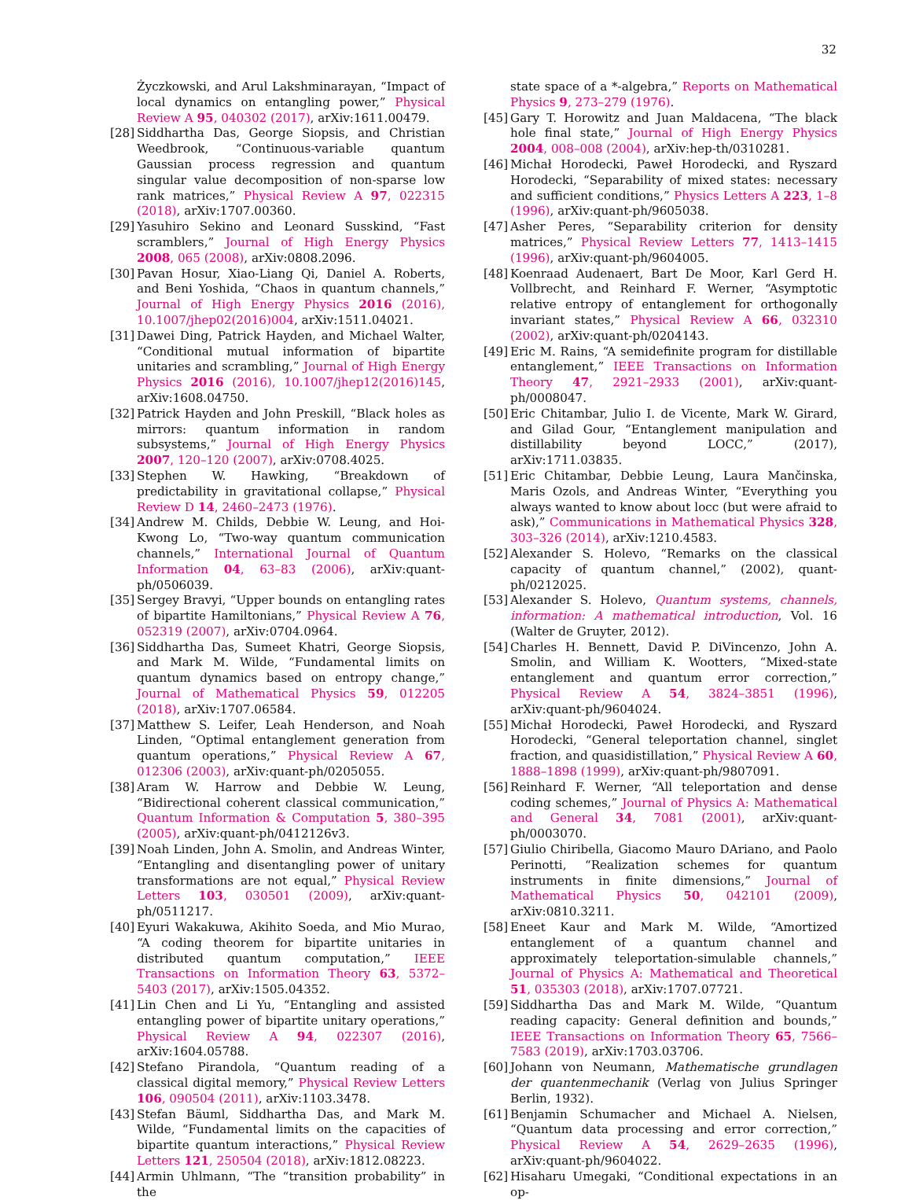32
Życzkowski, and Arul Lakshminarayan, “Impact of local dynamics on entangling power,” Physical Review A 95, 040302 (2017), arXiv:1611.00479.
[28]
Siddhartha Das, George Siopsis, and Christian Weedbrook, “Continuous-variable quantum Gaussian process regression and quantum singular value decomposition of non-sparse low rank matrices,” Physical Review A 97, 022315 (2018), arXiv:1707.00360.
[29]
Yasuhiro Sekino and Leonard Susskind, “Fast scramblers,” Journal of High Energy Physics 2008, 065 (2008), arXiv:0808.2096.
[30]
Pavan Hosur, Xiao-Liang Qi, Daniel A. Roberts, and Beni Yoshida, “Chaos in quantum channels,” Journal of High Energy Physics 2016 (2016), 10.1007/jhep02(2016)004, arXiv:1511.04021.
[31]
Dawei Ding, Patrick Hayden, and Michael Walter, “Conditional mutual information of bipartite unitaries and scrambling,” Journal of High Energy Physics 2016 (2016), 10.1007/jhep12(2016)145, arXiv:1608.04750.
[32]
Patrick Hayden and John Preskill, “Black holes as mirrors: quantum information in random subsystems,” Journal of High Energy Physics 2007, 120–120 (2007), arXiv:0708.4025.
[33]
Stephen W. Hawking, “Breakdown of predictability in gravitational collapse,” Physical Review D 14, 2460–2473 (1976).
[34]
Andrew M. Childs, Debbie W. Leung, and Hoi-Kwong Lo, “Two-way quantum communication channels,” International Journal of Quantum Information 04, 63–83 (2006), arXiv:quant-ph/0506039.
[35]
Sergey Bravyi, “Upper bounds on entangling rates of bipartite Hamiltonians,” Physical Review A 76, 052319 (2007), arXiv:0704.0964.
[36]
Siddhartha Das, Sumeet Khatri, George Siopsis, and Mark M. Wilde, “Fundamental limits on quantum dynamics based on entropy change,” Journal of Mathematical Physics 59, 012205 (2018), arXiv:1707.06584.
[37]
Matthew S. Leifer, Leah Henderson, and Noah Linden, “Optimal entanglement generation from quantum operations,” Physical Review A 67, 012306 (2003), arXiv:quant-ph/0205055.
[38]
Aram W. Harrow and Debbie W. Leung, “Bidirectional coherent classical communication,” Quantum Information & Computation 5, 380–395 (2005), arXiv:quant-ph/0412126v3.
[39]
Noah Linden, John A. Smolin, and Andreas Winter, “Entangling and disentangling power of unitary transformations are not equal,” Physical Review Letters 103, 030501 (2009), arXiv:quant-ph/0511217.
[40]
Eyuri Wakakuwa, Akihito Soeda, and Mio Murao, “A coding theorem for bipartite unitaries in distributed quantum computation,” IEEE Transactions on Information Theory 63, 5372–5403 (2017), arXiv:1505.04352.
[41]
Lin Chen and Li Yu, “Entangling and assisted entangling power of bipartite unitary operations,” Physical Review A 94, 022307 (2016), arXiv:1604.05788.
[42]
Stefano Pirandola, “Quantum reading of a classical digital memory,” Physical Review Letters 106, 090504 (2011), arXiv:1103.3478.
[43]
Stefan Bäuml, Siddhartha Das, and Mark M. Wilde, “Fundamental limits on the capacities of bipartite quantum interactions,” Physical Review Letters 121, 250504 (2018), arXiv:1812.08223.
[44]
Armin Uhlmann, “The “transition probability” in the
state space of a *-algebra,” Reports on Mathematical Physics 9, 273–279 (1976).
[45]
Gary T. Horowitz and Juan Maldacena, “The black hole final state,” Journal of High Energy Physics 2004, 008–008 (2004), arXiv:hep-th/0310281.
[46]
Michał Horodecki, Paweł Horodecki, and Ryszard Horodecki, “Separability of mixed states: necessary and sufficient conditions,” Physics Letters A 223, 1–8 (1996), arXiv:quant-ph/9605038.
[47]
Asher Peres, “Separability criterion for density matrices,” Physical Review Letters 77, 1413–1415 (1996), arXiv:quant-ph/9604005.
[48]
Koenraad Audenaert, Bart De Moor, Karl Gerd H. Vollbrecht, and Reinhard F. Werner, “Asymptotic relative entropy of entanglement for orthogonally invariant states,” Physical Review A 66, 032310 (2002), arXiv:quant-ph/0204143.
[49]
Eric M. Rains, “A semidefinite program for distillable entanglement,” IEEE Transactions on Information Theory 47, 2921–2933 (2001), arXiv:quant-ph/0008047.
[50]
Eric Chitambar, Julio I. de Vicente, Mark W. Girard, and Gilad Gour, “Entanglement manipulation and distillability beyond LOCC,” (2017), arXiv:1711.03835.
[51]
Eric Chitambar, Debbie Leung, Laura Mančinska, Maris Ozols, and Andreas Winter, “Everything you always wanted to know about locc (but were afraid to ask),” Communications in Mathematical Physics 328, 303–326 (2014), arXiv:1210.4583.
[52]
Alexander S. Holevo, “Remarks on the classical capacity of quantum channel,” (2002), quant-ph/0212025.
[53]
Alexander S. Holevo, Quantum systems, channels, information: A mathematical introduction, Vol. 16 (Walter de Gruyter, 2012).
[54]
Charles H. Bennett, David P. DiVincenzo, John A. Smolin, and William K. Wootters, “Mixed-state entanglement and quantum error correction,” Physical Review A 54, 3824–3851 (1996), arXiv:quant-ph/9604024.
[55]
Michał Horodecki, Paweł Horodecki, and Ryszard Horodecki, “General teleportation channel, singlet fraction, and quasidistillation,” Physical Review A 60, 1888–1898 (1999), arXiv:quant-ph/9807091.
[56]
Reinhard F. Werner, “All teleportation and dense coding schemes,” Journal of Physics A: Mathematical and General 34, 7081 (2001), arXiv:quant-ph/0003070.
[57]
Giulio Chiribella, Giacomo Mauro DAriano, and Paolo Perinotti, “Realization schemes for quantum instruments in finite dimensions,” Journal of Mathematical Physics 50, 042101 (2009), arXiv:0810.3211.
[58]
Eneet Kaur and Mark M. Wilde, “Amortized entanglement of a quantum channel and approximately teleportation-simulable channels,” Journal of Physics A: Mathematical and Theoretical 51, 035303 (2018), arXiv:1707.07721.
[59]
Siddhartha Das and Mark M. Wilde, “Quantum reading capacity: General definition and bounds,” IEEE Transactions on Information Theory 65, 7566–7583 (2019), arXiv:1703.03706.
[60]
Johann von Neumann, Mathematische grundlagen der quantenmechanik (Verlag von Julius Springer Berlin, 1932).
[61]
Benjamin Schumacher and Michael A. Nielsen, “Quantum data processing and error correction,” Physical Review A 54, 2629–2635 (1996), arXiv:quant-ph/9604022.
[62]
Hisaharu Umegaki, “Conditional expectations in an op-